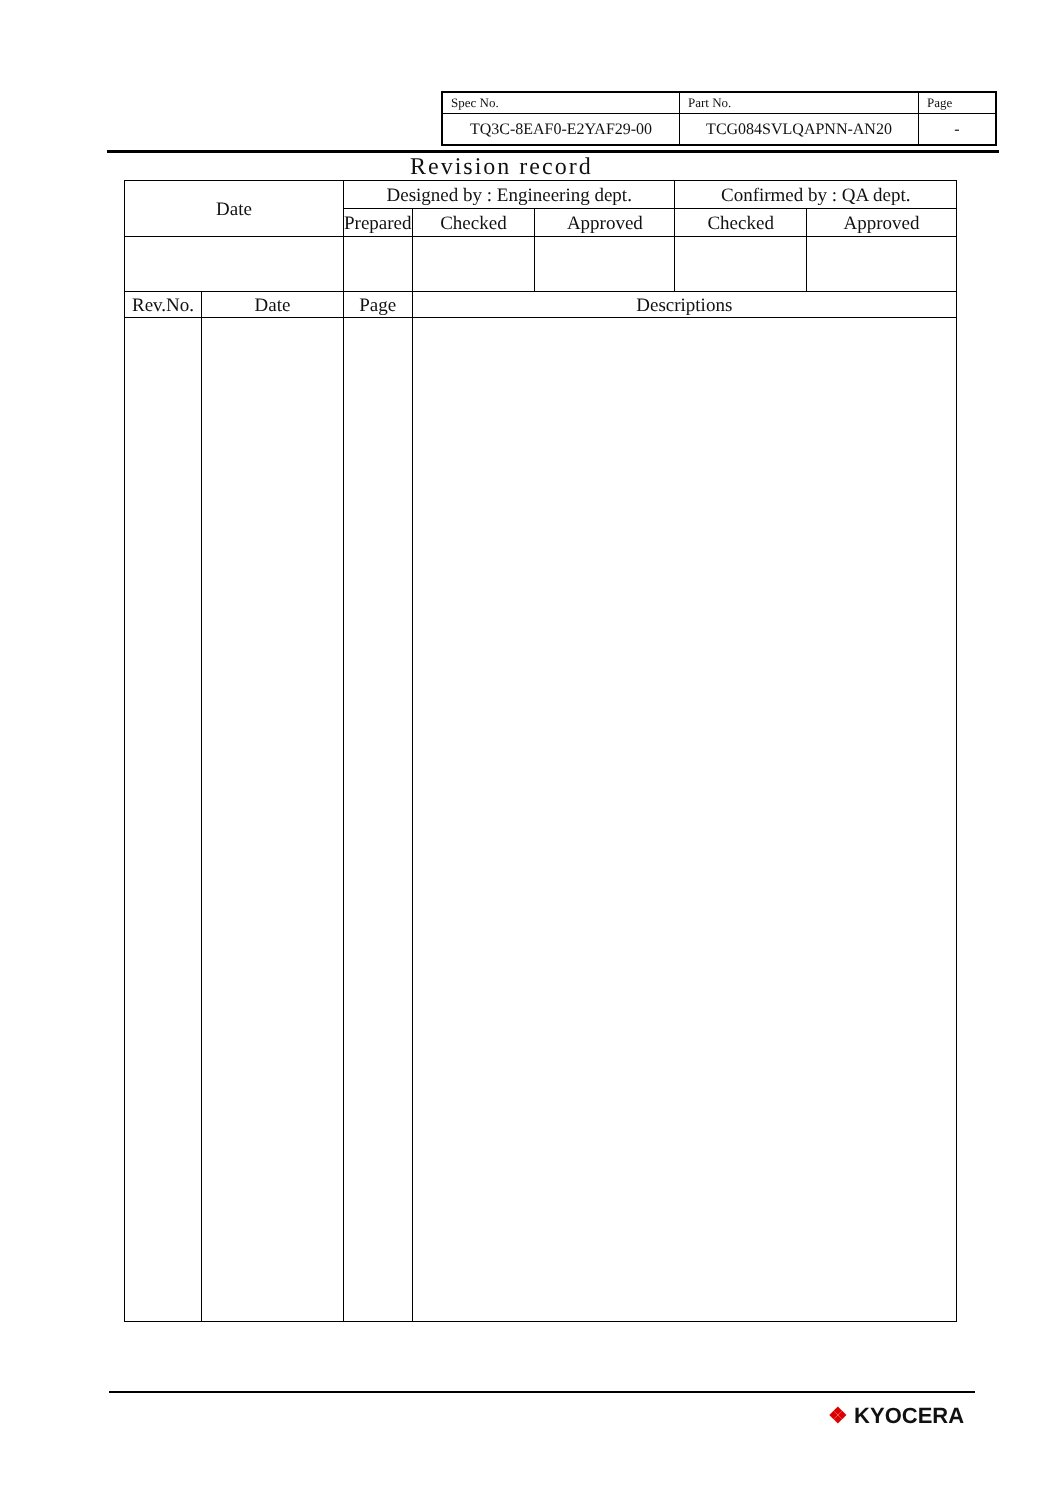| Spec No. | Part No. | Page |
| TQ3C-8EAF0-E2YAF29-00 | TCG084SVLQAPNN-AN20 | - |
Revision record
| Date | | Designed by : Engineering dept. | | | Confirmed by : QA dept. | |
| | | Prepared | Checked | Approved | Checked | Approved |
| Rev.No. | Date | Page | Descriptions | | | |
❖ KYOCERA